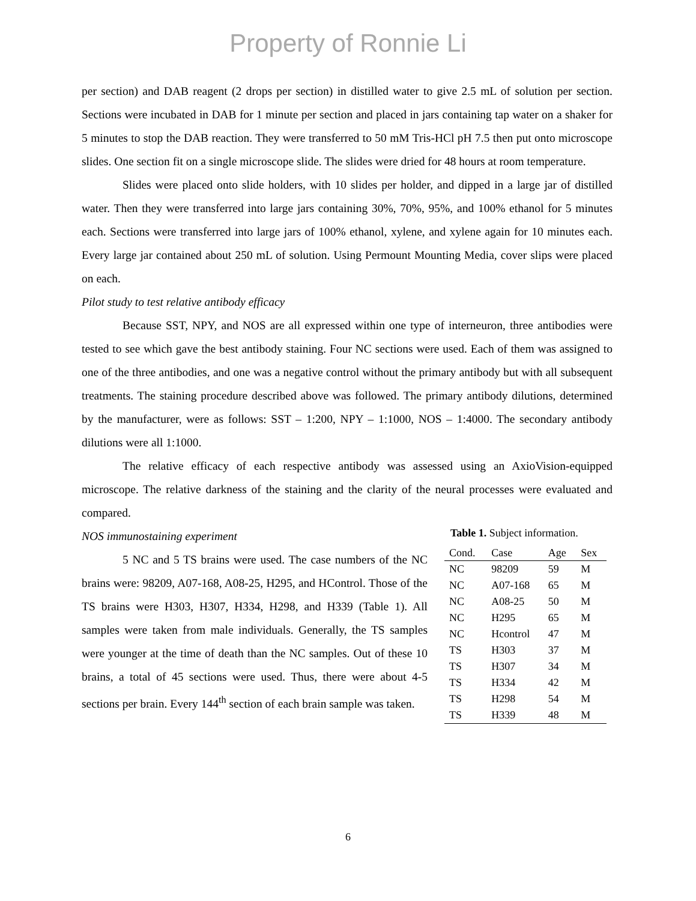Property of Ronnie Li
per section) and DAB reagent (2 drops per section) in distilled water to give 2.5 mL of solution per section. Sections were incubated in DAB for 1 minute per section and placed in jars containing tap water on a shaker for 5 minutes to stop the DAB reaction. They were transferred to 50 mM Tris-HCl pH 7.5 then put onto microscope slides. One section fit on a single microscope slide. The slides were dried for 48 hours at room temperature.
Slides were placed onto slide holders, with 10 slides per holder, and dipped in a large jar of distilled water. Then they were transferred into large jars containing 30%, 70%, 95%, and 100% ethanol for 5 minutes each. Sections were transferred into large jars of 100% ethanol, xylene, and xylene again for 10 minutes each. Every large jar contained about 250 mL of solution. Using Permount Mounting Media, cover slips were placed on each.
Pilot study to test relative antibody efficacy
Because SST, NPY, and NOS are all expressed within one type of interneuron, three antibodies were tested to see which gave the best antibody staining. Four NC sections were used. Each of them was assigned to one of the three antibodies, and one was a negative control without the primary antibody but with all subsequent treatments. The staining procedure described above was followed. The primary antibody dilutions, determined by the manufacturer, were as follows: SST – 1:200, NPY – 1:1000, NOS – 1:4000. The secondary antibody dilutions were all 1:1000.
The relative efficacy of each respective antibody was assessed using an AxioVision-equipped microscope. The relative darkness of the staining and the clarity of the neural processes were evaluated and compared.
NOS immunostaining experiment
5 NC and 5 TS brains were used. The case numbers of the NC brains were: 98209, A07-168, A08-25, H295, and HControl. Those of the TS brains were H303, H307, H334, H298, and H339 (Table 1). All samples were taken from male individuals. Generally, the TS samples were younger at the time of death than the NC samples. Out of these 10 brains, a total of 45 sections were used. Thus, there were about 4-5 sections per brain. Every 144<sup>th</sup> section of each brain sample was taken.
Table 1. Subject information.
| Cond. | Case | Age | Sex |
| --- | --- | --- | --- |
| NC | 98209 | 59 | M |
| NC | A07-168 | 65 | M |
| NC | A08-25 | 50 | M |
| NC | H295 | 65 | M |
| NC | Hcontrol | 47 | M |
| TS | H303 | 37 | M |
| TS | H307 | 34 | M |
| TS | H334 | 42 | M |
| TS | H298 | 54 | M |
| TS | H339 | 48 | M |
6